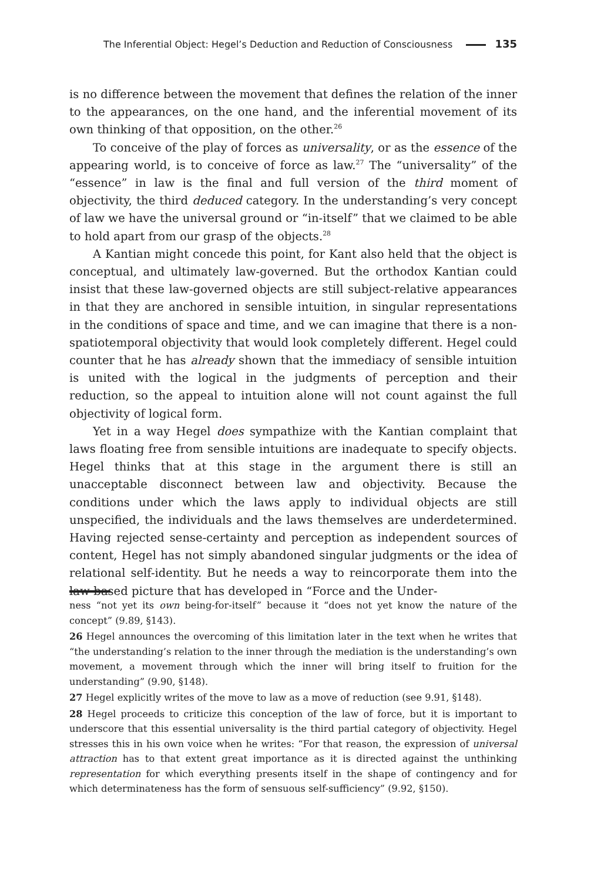The Inferential Object: Hegel’s Deduction and Reduction of Consciousness 135
is no difference between the movement that defines the relation of the inner to the appearances, on the one hand, and the inferential movement of its own thinking of that opposition, on the other.<sup>26</sup>
To conceive of the play of forces as universality, or as the essence of the appearing world, is to conceive of force as law.<sup>27</sup> The “universality” of the “essence” in law is the final and full version of the third moment of objectivity, the third deduced category. In the understanding’s very concept of law we have the universal ground or “in-itself” that we claimed to be able to hold apart from our grasp of the objects.<sup>28</sup>
A Kantian might concede this point, for Kant also held that the object is conceptual, and ultimately law-governed. But the orthodox Kantian could insist that these law-governed objects are still subject-relative appearances in that they are anchored in sensible intuition, in singular representations in the conditions of space and time, and we can imagine that there is a non-spatiotemporal objectivity that would look completely different. Hegel could counter that he has already shown that the immediacy of sensible intuition is united with the logical in the judgments of perception and their reduction, so the appeal to intuition alone will not count against the full objectivity of logical form.
Yet in a way Hegel does sympathize with the Kantian complaint that laws floating free from sensible intuitions are inadequate to specify objects. Hegel thinks that at this stage in the argument there is still an unacceptable disconnect between law and objectivity. Because the conditions under which the laws apply to individual objects are still unspecified, the individuals and the laws themselves are underdetermined. Having rejected sense-certainty and perception as independent sources of content, Hegel has not simply abandoned singular judgments or the idea of relational self-identity. But he needs a way to reincorporate them into the law-based picture that has developed in “Force and the Under-
ness “not yet its own being-for-itself” because it “does not yet know the nature of the concept” (9.89, §143).
26 Hegel announces the overcoming of this limitation later in the text when he writes that “the understanding’s relation to the inner through the mediation is the understanding’s own movement, a movement through which the inner will bring itself to fruition for the understanding” (9.90, §148).
27 Hegel explicitly writes of the move to law as a move of reduction (see 9.91, §148).
28 Hegel proceeds to criticize this conception of the law of force, but it is important to underscore that this essential universality is the third partial category of objectivity. Hegel stresses this in his own voice when he writes: “For that reason, the expression of universal attraction has to that extent great importance as it is directed against the unthinking representation for which everything presents itself in the shape of contingency and for which determinateness has the form of sensuous self-sufficiency” (9.92, §150).